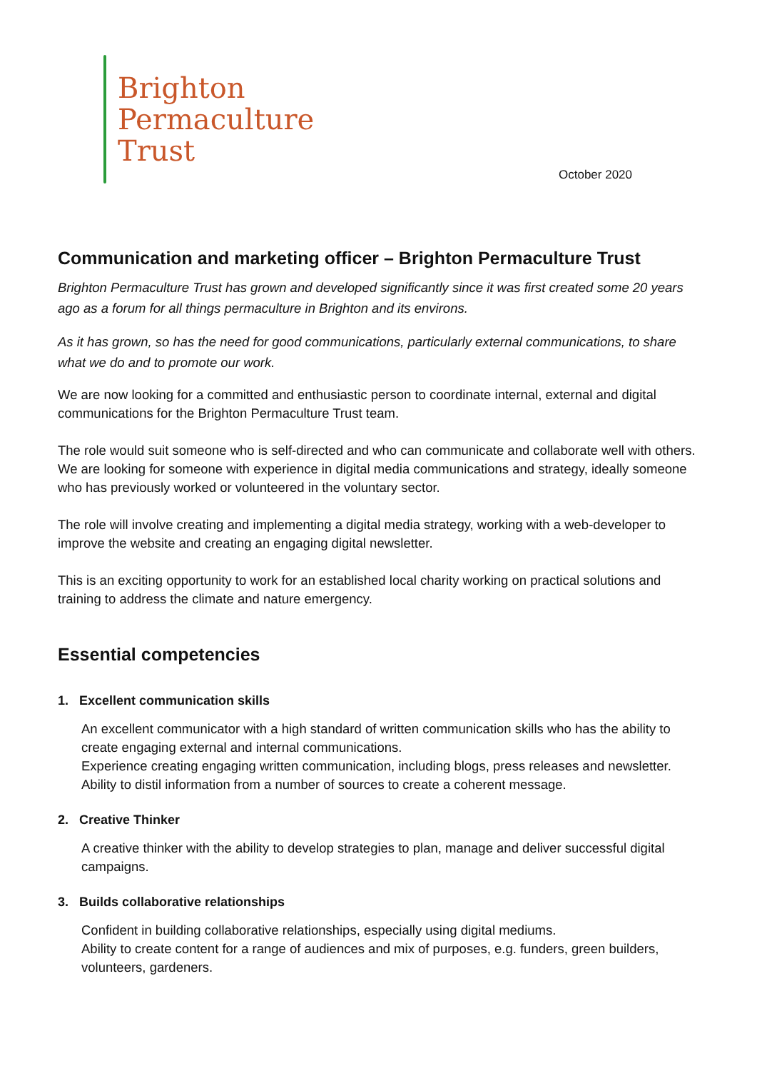Brighton
Permaculture
Trust
October 2020
Communication and marketing officer – Brighton Permaculture Trust
Brighton Permaculture Trust has grown and developed significantly since it was first created some 20 years ago as a forum for all things permaculture in Brighton and its environs.
As it has grown, so has the need for good communications, particularly external communications, to share what we do and to promote our work.
We are now looking for a committed and enthusiastic person to coordinate internal, external and digital communications for the Brighton Permaculture Trust team.
The role would suit someone who is self-directed and who can communicate and collaborate well with others. We are looking for someone with experience in digital media communications and strategy, ideally someone who has previously worked or volunteered in the voluntary sector.
The role will involve creating and implementing a digital media strategy, working with a web-developer to improve the website and creating an engaging digital newsletter.
This is an exciting opportunity to work for an established local charity working on practical solutions and training to address the climate and nature emergency.
Essential competencies
1. Excellent communication skills
An excellent communicator with a high standard of written communication skills who has the ability to create engaging external and internal communications.
Experience creating engaging written communication, including blogs, press releases and newsletter.
Ability to distil information from a number of sources to create a coherent message.
2. Creative Thinker
A creative thinker with the ability to develop strategies to plan, manage and deliver successful digital campaigns.
3. Builds collaborative relationships
Confident in building collaborative relationships, especially using digital mediums.
Ability to create content for a range of audiences and mix of purposes, e.g. funders, green builders, volunteers, gardeners.